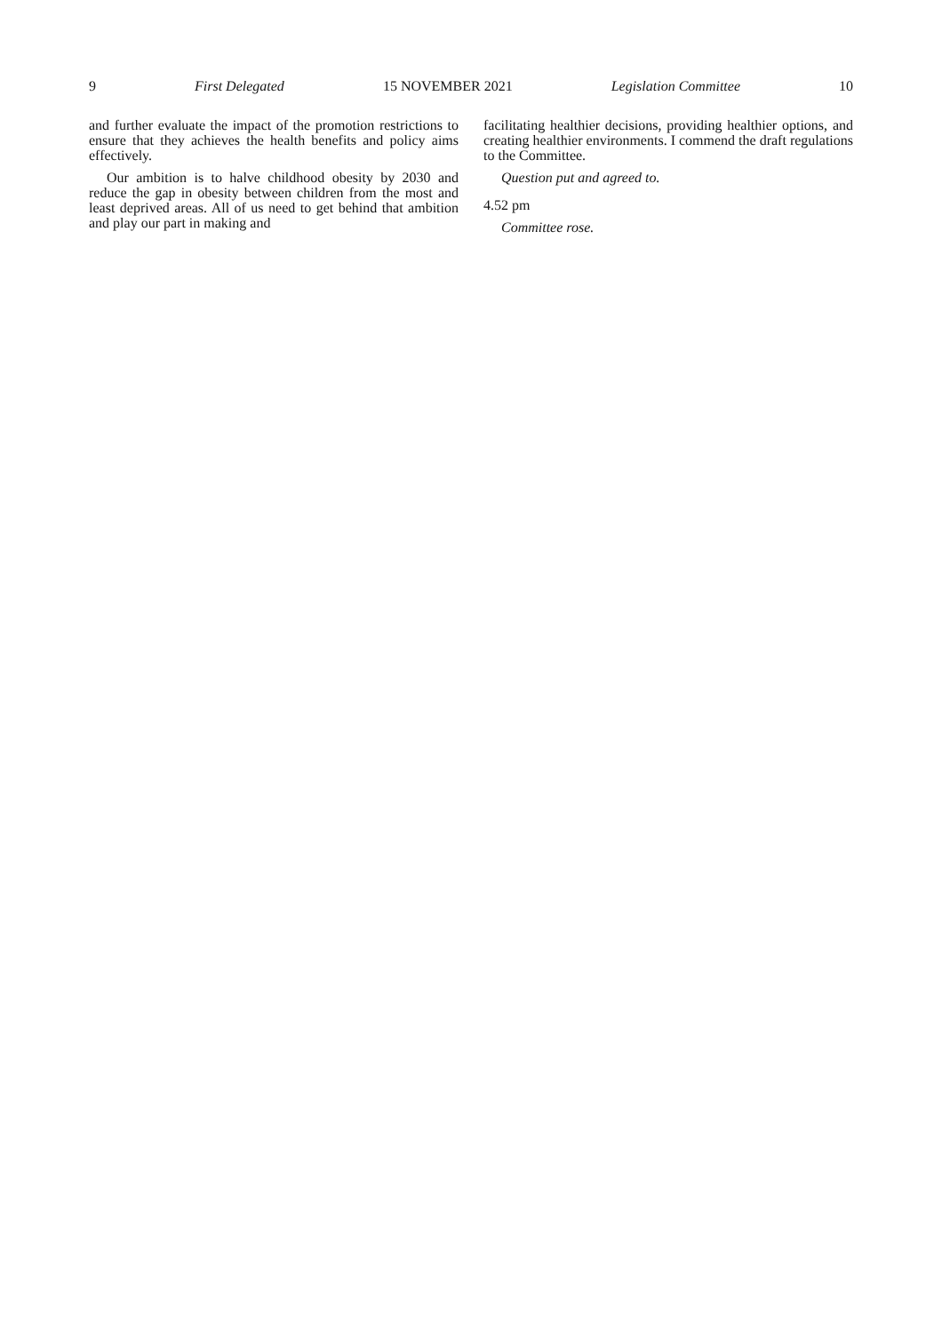9 First Delegated 15 NOVEMBER 2021 Legislation Committee 10
and further evaluate the impact of the promotion restrictions to ensure that they achieves the health benefits and policy aims effectively.
Our ambition is to halve childhood obesity by 2030 and reduce the gap in obesity between children from the most and least deprived areas. All of us need to get behind that ambition and play our part in making and
facilitating healthier decisions, providing healthier options, and creating healthier environments. I commend the draft regulations to the Committee.
Question put and agreed to.
4.52 pm
Committee rose.